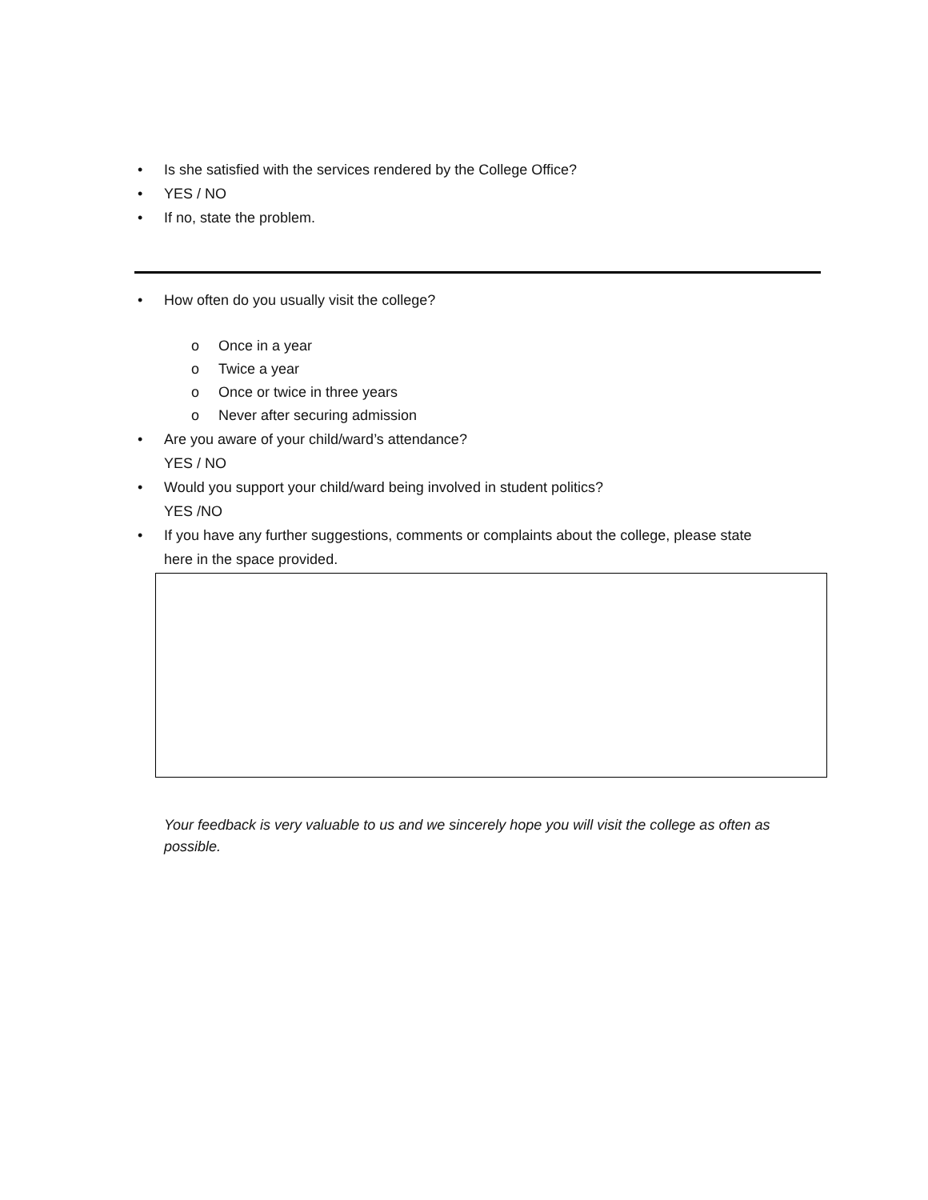• Is she satisfied with the services rendered by the College Office?
• YES / NO
• If no, state the problem.
• How often do you usually visit the college?
o Once in a year
o Twice a year
o Once or twice in three years
o Never after securing admission
• Are you aware of your child/ward’s attendance?
YES / NO
• Would you support your child/ward being involved in student politics?
YES /NO
• If you have any further suggestions, comments or complaints about the college, please state
here in the space provided.
Your feedback is very valuable to us and we sincerely hope you will visit the college as often as possible.